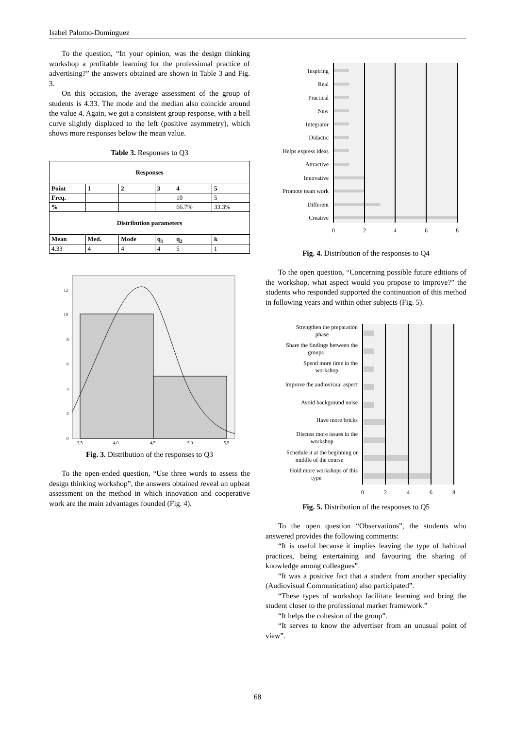Isabel Palomo-Domínguez
To the question, “In your opinion, was the design thinking workshop a profitable learning for the professional practice of advertising?” the answers obtained are shown in Table 3 and Fig. 3.
On this occasion, the average assessment of the group of students is 4.33. The mode and the median also coincide around the value 4. Again, we got a consistent group response, with a bell curve slightly displaced to the left (positive asymmetry), which shows more responses below the mean value.
Table 3. Responses to Q3
| Responses | | | | | |
| --- | --- | --- | --- | --- | --- |
| Point | 1 | 2 | 3 | 4 | 5 |
| Freq. | | | | 10 | 5 |
| % | | | | 66.7% | 33.3% |
| Distribution parameters | | | | | |
| Mean | Med. | Mode | q<sub>1</sub> | q<sub>2</sub> | k |
| 4.33 | 4 | 4 | 4 | 5 | 1 |
12
10
8
6
4
2
0
3,5
4,0
4,5
5,0
5,5
Fig. 3. Distribution of the responses to Q3
To the open-ended question, “Use three words to assess the design thinking workshop”, the answers obtained reveal an upbeat assessment on the method in which innovation and cooperative work are the main advantages founded (Fig. 4).
Inspiring
Real
Practical
New
Integrator
Didactic
Helps express ideas
Attractive
Innovative
Promote team work
Different
Creative
0
2
4
6
8
Fig. 4. Distribution of the responses to Q4
To the open question, “Concerning possible future editions of the workshop, what aspect would you propose to improve?” the students who responded supported the continuation of this method in following years and within other subjects (Fig. 5).
Strengthen the preparation
phase
Share the findings between the
groups
Spend more time in the
workshop
Improve the audiovisual aspect
Avoid background noise
Have more bricks
Discuss more issues in the
workshop
Schedule it at the beginning or
middle of the course
Hold more workshops of this
type
0
2
4
6
8
Fig. 5. Distribution of the responses to Q5
To the open question “Observations”, the students who answered provides the following comments:
“It is useful because it implies leaving the type of habitual practices, being entertaining and favouring the sharing of knowledge among colleagues”.
“It was a positive fact that a student from another speciality (Audiovisual Communication) also participated”.
“These types of workshop facilitate learning and bring the student closer to the professional market framework.”
“It helps the cohesion of the group”.
“It serves to know the advertiser from an unusual point of view”.
68